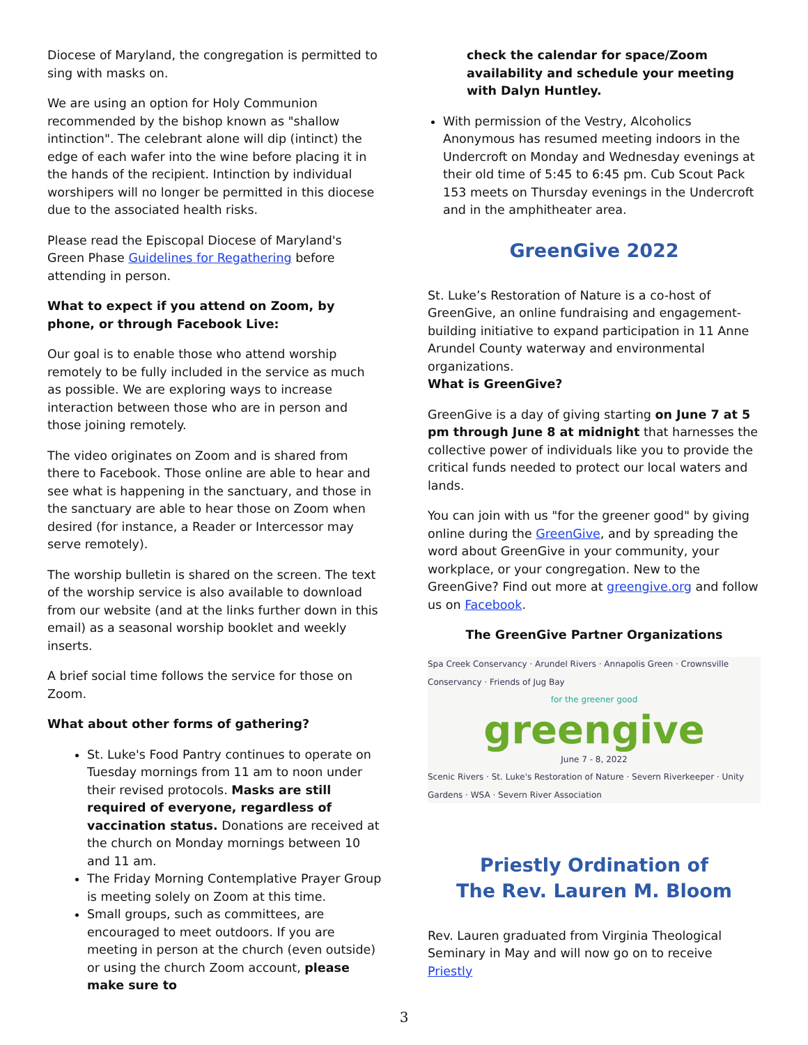Diocese of Maryland, the congregation is permitted to sing with masks on.
We are using an option for Holy Communion recommended by the bishop known as "shallow intinction". The celebrant alone will dip (intinct) the edge of each wafer into the wine before placing it in the hands of the recipient. Intinction by individual worshipers will no longer be permitted in this diocese due to the associated health risks.
Please read the Episcopal Diocese of Maryland's Green Phase Guidelines for Regathering before attending in person.
What to expect if you attend on Zoom, by phone, or through Facebook Live:
Our goal is to enable those who attend worship remotely to be fully included in the service as much as possible. We are exploring ways to increase interaction between those who are in person and those joining remotely.
The video originates on Zoom and is shared from there to Facebook. Those online are able to hear and see what is happening in the sanctuary, and those in the sanctuary are able to hear those on Zoom when desired (for instance, a Reader or Intercessor may serve remotely).
The worship bulletin is shared on the screen. The text of the worship service is also available to download from our website (and at the links further down in this email) as a seasonal worship booklet and weekly inserts.
A brief social time follows the service for those on Zoom.
What about other forms of gathering?
St. Luke's Food Pantry continues to operate on Tuesday mornings from 11 am to noon under their revised protocols. Masks are still required of everyone, regardless of vaccination status. Donations are received at the church on Monday mornings between 10 and 11 am.
The Friday Morning Contemplative Prayer Group is meeting solely on Zoom at this time.
Small groups, such as committees, are encouraged to meet outdoors. If you are meeting in person at the church (even outside) or using the church Zoom account, please make sure to
check the calendar for space/Zoom availability and schedule your meeting with Dalyn Huntley.
With permission of the Vestry, Alcoholics Anonymous has resumed meeting indoors in the Undercroft on Monday and Wednesday evenings at their old time of 5:45 to 6:45 pm. Cub Scout Pack 153 meets on Thursday evenings in the Undercroft and in the amphitheater area.
GreenGive 2022
St. Luke’s Restoration of Nature is a co-host of GreenGive, an online fundraising and engagement-building initiative to expand participation in 11 Anne Arundel County waterway and environmental organizations.
What is GreenGive?
GreenGive is a day of giving starting on June 7 at 5 pm through June 8 at midnight that harnesses the collective power of individuals like you to provide the critical funds needed to protect our local waters and lands.
You can join with us "for the greener good" by giving online during the GreenGive, and by spreading the word about GreenGive in your community, your workplace, or your congregation. New to the GreenGive? Find out more at greengive.org and follow us on Facebook.
The GreenGive Partner Organizations
Spa Creek Conservancy · Arundel Rivers · Annapolis Green · Crownsville Conservancy · Friends of Jug Bay
for the greener good
greengive
June 7 - 8, 2022
Scenic Rivers · St. Luke's Restoration of Nature · Severn Riverkeeper · Unity Gardens · WSA · Severn River Association
Priestly Ordination of
The Rev. Lauren M. Bloom
Rev. Lauren graduated from Virginia Theological Seminary in May and will now go on to receive Priestly
3